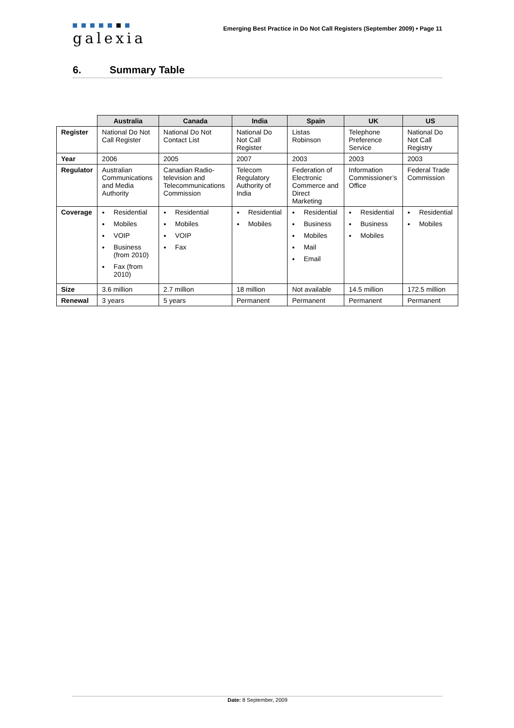galexia
Emerging Best Practice in Do Not Call Registers (September 2009) • Page 11
6. Summary Table
| | Australia | Canada | India | Spain | UK | US |
| Register | National Do Not Call Register | National Do Not Contact List | National Do Not Call Register | Listas Robinson | Telephone Preference Service | National Do Not Call Registry |
| Year | 2006 | 2005 | 2007 | 2003 | 2003 | 2003 |
| Regulator | Australian Communications and Media Authority | Canadian Radio-television and Telecommunications Commission | Telecom Regulatory Authority of India | Federation of Electronic Commerce and Direct Marketing | Information Commissioner’s Office | Federal Trade Commission |
| Coverage | Residential Mobiles VOIP Business (from 2010) Fax (from 2010) | Residential Mobiles VOIP Fax | Residential Mobiles | Residential Business Mobiles Mail Email | Residential Business Mobiles | Residential Mobiles |
| Size | 3.6 million | 2.7 million | 18 million | Not available | 14.5 million | 172.5 million |
| Renewal | 3 years | 5 years | Permanent | Permanent | Permanent | Permanent |
Date: 8 September, 2009